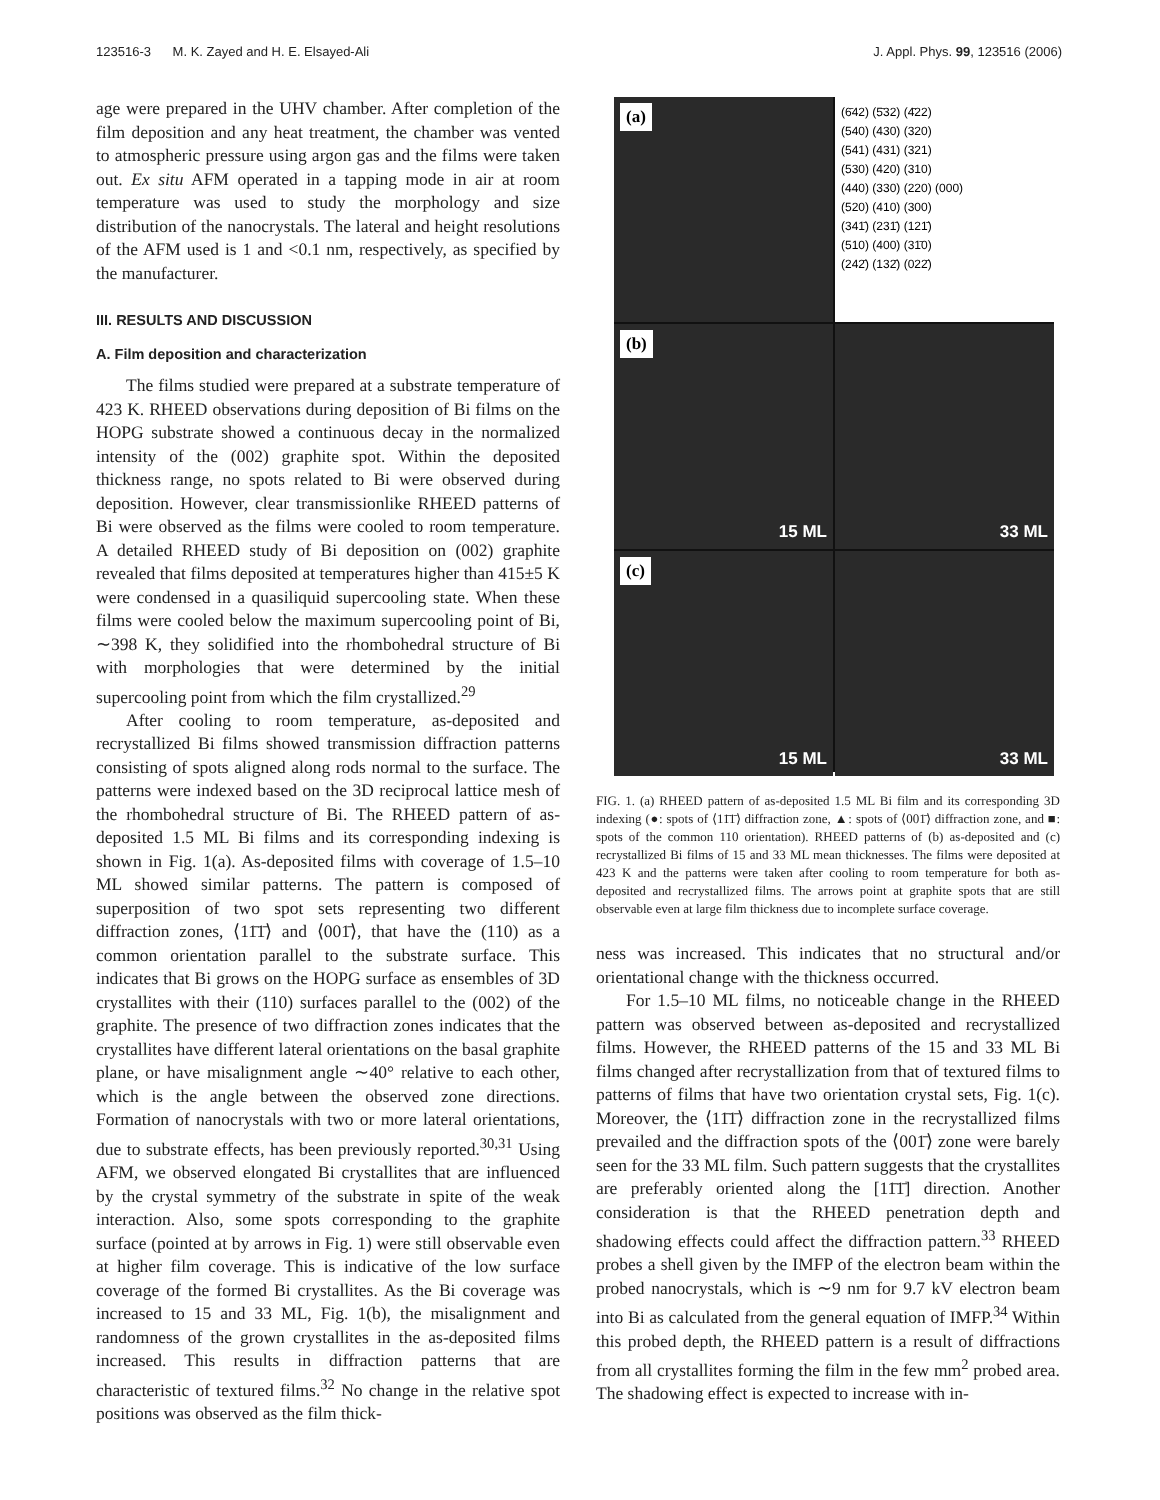123516-3 M. K. Zayed and H. E. Elsayed-Ali J. Appl. Phys. 99, 123516 (2006)
age were prepared in the UHV chamber. After completion of the film deposition and any heat treatment, the chamber was vented to atmospheric pressure using argon gas and the films were taken out. Ex situ AFM operated in a tapping mode in air at room temperature was used to study the morphology and size distribution of the nanocrystals. The lateral and height resolutions of the AFM used is 1 and <0.1 nm, respectively, as specified by the manufacturer.
III. RESULTS AND DISCUSSION
A. Film deposition and characterization
The films studied were prepared at a substrate temperature of 423 K. RHEED observations during deposition of Bi films on the HOPG substrate showed a continuous decay in the normalized intensity of the (002) graphite spot. Within the deposited thickness range, no spots related to Bi were observed during deposition. However, clear transmissionlike RHEED patterns of Bi were observed as the films were cooled to room temperature. A detailed RHEED study of Bi deposition on (002) graphite revealed that films deposited at temperatures higher than 415±5 K were condensed in a quasiliquid supercooling state. When these films were cooled below the maximum supercooling point of Bi, ∼398 K, they solidified into the rhombohedral structure of Bi with morphologies that were determined by the initial supercooling point from which the film crystallized.<sup>29</sup>
After cooling to room temperature, as-deposited and recrystallized Bi films showed transmission diffraction patterns consisting of spots aligned along rods normal to the surface. The patterns were indexed based on the 3D reciprocal lattice mesh of the rhombohedral structure of Bi. The RHEED pattern of as-deposited 1.5 ML Bi films and its corresponding indexing is shown in Fig. 1(a). As-deposited films with coverage of 1.5–10 ML showed similar patterns. The pattern is composed of superposition of two spot sets representing two different diffraction zones, ⟨11̄1̄⟩ and ⟨001̄⟩, that have the (110) as a common orientation parallel to the substrate surface. This indicates that Bi grows on the HOPG surface as ensembles of 3D crystallites with their (110) surfaces parallel to the (002) of the graphite. The presence of two diffraction zones indicates that the crystallites have different lateral orientations on the basal graphite plane, or have misalignment angle ∼40° relative to each other, which is the angle between the observed zone directions. Formation of nanocrystals with two or more lateral orientations, due to substrate effects, has been previously reported.<sup>30,31</sup> Using AFM, we observed elongated Bi crystallites that are influenced by the crystal symmetry of the substrate in spite of the weak interaction. Also, some spots corresponding to the graphite surface (pointed at by arrows in Fig. 1) were still observable even at higher film coverage. This is indicative of the low surface coverage of the formed Bi crystallites. As the Bi coverage was increased to 15 and 33 ML, Fig. 1(b), the misalignment and randomness of the grown crystallites in the as-deposited films increased. This results in diffraction patterns that are characteristic of textured films.<sup>32</sup> No change in the relative spot positions was observed as the film thick-
(a)
(6̄42) (5̄32) (4̄22)
(540) (430) (320)
(541) (431) (321)
(530) (420) (310)
(440) (330) (220) (000)
(520) (410) (300)
(341̄) (231̄) (121̄)
(510) (400) (31̄0)
(242̄) (132̄) (022̄)
(b)
15 ML
33 ML
(c)
15 ML
33 ML
FIG. 1. (a) RHEED pattern of as-deposited 1.5 ML Bi film and its corresponding 3D indexing (●: spots of ⟨11̄1̄⟩ diffraction zone, ▲: spots of ⟨001̄⟩ diffraction zone, and ■: spots of the common 110 orientation). RHEED patterns of (b) as-deposited and (c) recrystallized Bi films of 15 and 33 ML mean thicknesses. The films were deposited at 423 K and the patterns were taken after cooling to room temperature for both as-deposited and recrystallized films. The arrows point at graphite spots that are still observable even at large film thickness due to incomplete surface coverage.
ness was increased. This indicates that no structural and/or orientational change with the thickness occurred.
For 1.5–10 ML films, no noticeable change in the RHEED pattern was observed between as-deposited and recrystallized films. However, the RHEED patterns of the 15 and 33 ML Bi films changed after recrystallization from that of textured films to patterns of films that have two orientation crystal sets, Fig. 1(c). Moreover, the ⟨11̄1̄⟩ diffraction zone in the recrystallized films prevailed and the diffraction spots of the ⟨001̄⟩ zone were barely seen for the 33 ML film. Such pattern suggests that the crystallites are preferably oriented along the [11̄1̄] direction. Another consideration is that the RHEED penetration depth and shadowing effects could affect the diffraction pattern.<sup>33</sup> RHEED probes a shell given by the IMFP of the electron beam within the probed nanocrystals, which is ∼9 nm for 9.7 kV electron beam into Bi as calculated from the general equation of IMFP.<sup>34</sup> Within this probed depth, the RHEED pattern is a result of diffractions from all crystallites forming the film in the few mm<sup>2</sup> probed area. The shadowing effect is expected to increase with in-